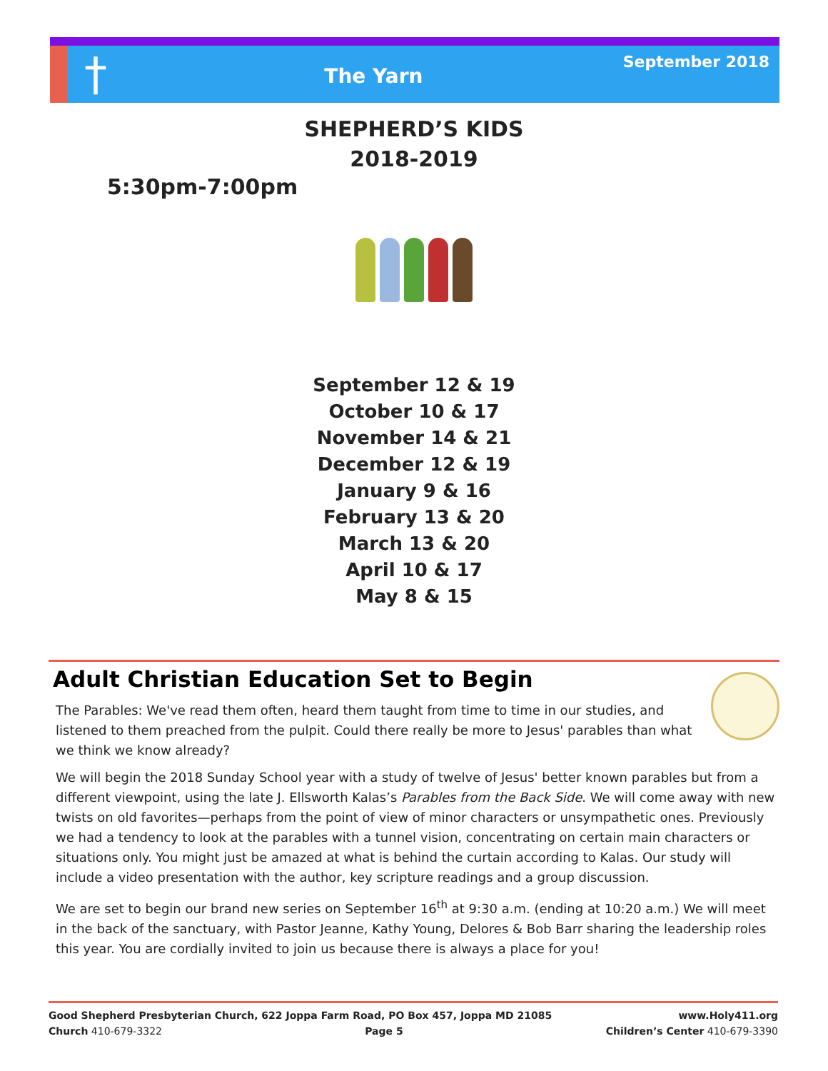†
The Yarn
September 2018
SHEPHERD’S KIDS
2018-2019
5:30pm-7:00pm
September 12 & 19
October 10 & 17
November 14 & 21
December 12 & 19
January 9 & 16
February 13 & 20
March 13 & 20
April 10 & 17
May 8 & 15
Adult Christian Education Set to Begin
The Parables: We've read them often, heard them taught from time to time in our studies, and listened to them preached from the pulpit. Could there really be more to Jesus' parables than what we think we know already?
We will begin the 2018 Sunday School year with a study of twelve of Jesus' better known parables but from a different viewpoint, using the late J. Ellsworth Kalas’s Parables from the Back Side. We will come away with new twists on old favorites—perhaps from the point of view of minor characters or unsympathetic ones. Previously we had a tendency to look at the parables with a tunnel vision, concentrating on certain main characters or situations only. You might just be amazed at what is behind the curtain according to Kalas. Our study will include a video presentation with the author, key scripture readings and a group discussion.
We are set to begin our brand new series on September 16<sup>th</sup> at 9:30 a.m. (ending at 10:20 a.m.) We will meet in the back of the sanctuary, with Pastor Jeanne, Kathy Young, Delores & Bob Barr sharing the leadership roles this year. You are cordially invited to join us because there is always a place for you!
Good Shepherd Presbyterian Church, 622 Joppa Farm Road, PO Box 457, Joppa MD 21085 www.Holy411.org
Church 410-679-3322 Page 5 Children’s Center 410-679-3390